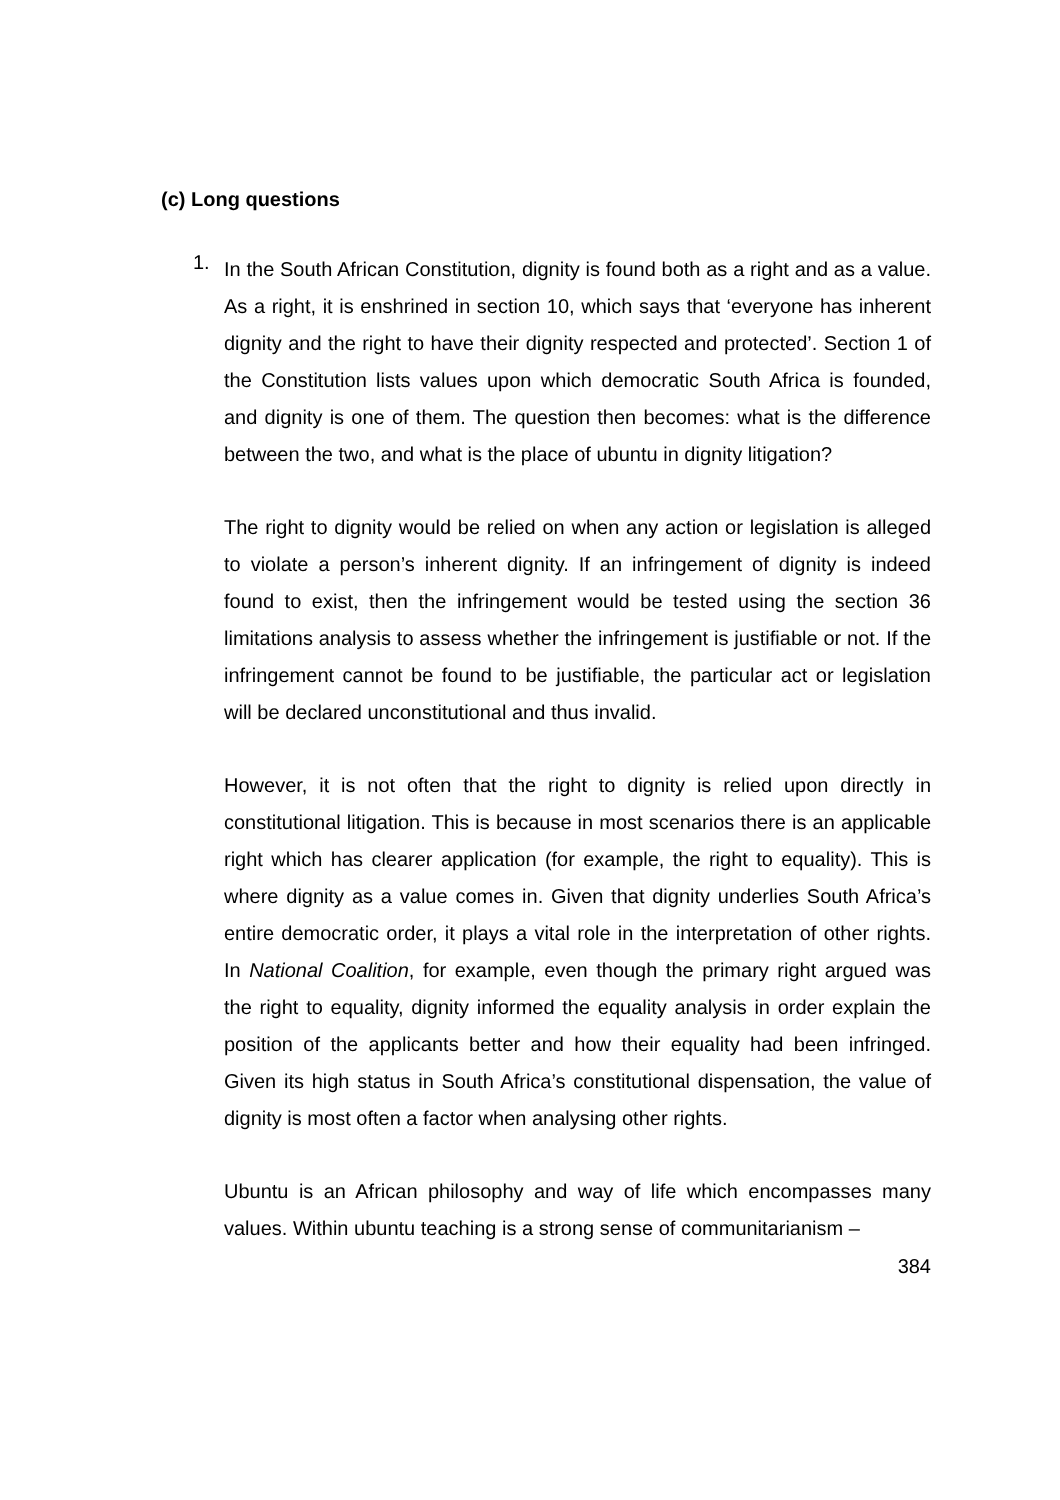(c) Long questions
1.
In the South African Constitution, dignity is found both as a right and as a value. As a right, it is enshrined in section 10, which says that ‘everyone has inherent dignity and the right to have their dignity respected and protected’. Section 1 of the Constitution lists values upon which democratic South Africa is founded, and dignity is one of them. The question then becomes: what is the difference between the two, and what is the place of ubuntu in dignity litigation?
The right to dignity would be relied on when any action or legislation is alleged to violate a person’s inherent dignity. If an infringement of dignity is indeed found to exist, then the infringement would be tested using the section 36 limitations analysis to assess whether the infringement is justifiable or not. If the infringement cannot be found to be justifiable, the particular act or legislation will be declared unconstitutional and thus invalid.
However, it is not often that the right to dignity is relied upon directly in constitutional litigation. This is because in most scenarios there is an applicable right which has clearer application (for example, the right to equality). This is where dignity as a value comes in. Given that dignity underlies South Africa’s entire democratic order, it plays a vital role in the interpretation of other rights. In National Coalition, for example, even though the primary right argued was the right to equality, dignity informed the equality analysis in order explain the position of the applicants better and how their equality had been infringed. Given its high status in South Africa’s constitutional dispensation, the value of dignity is most often a factor when analysing other rights.
Ubuntu is an African philosophy and way of life which encompasses many values. Within ubuntu teaching is a strong sense of communitarianism –
384